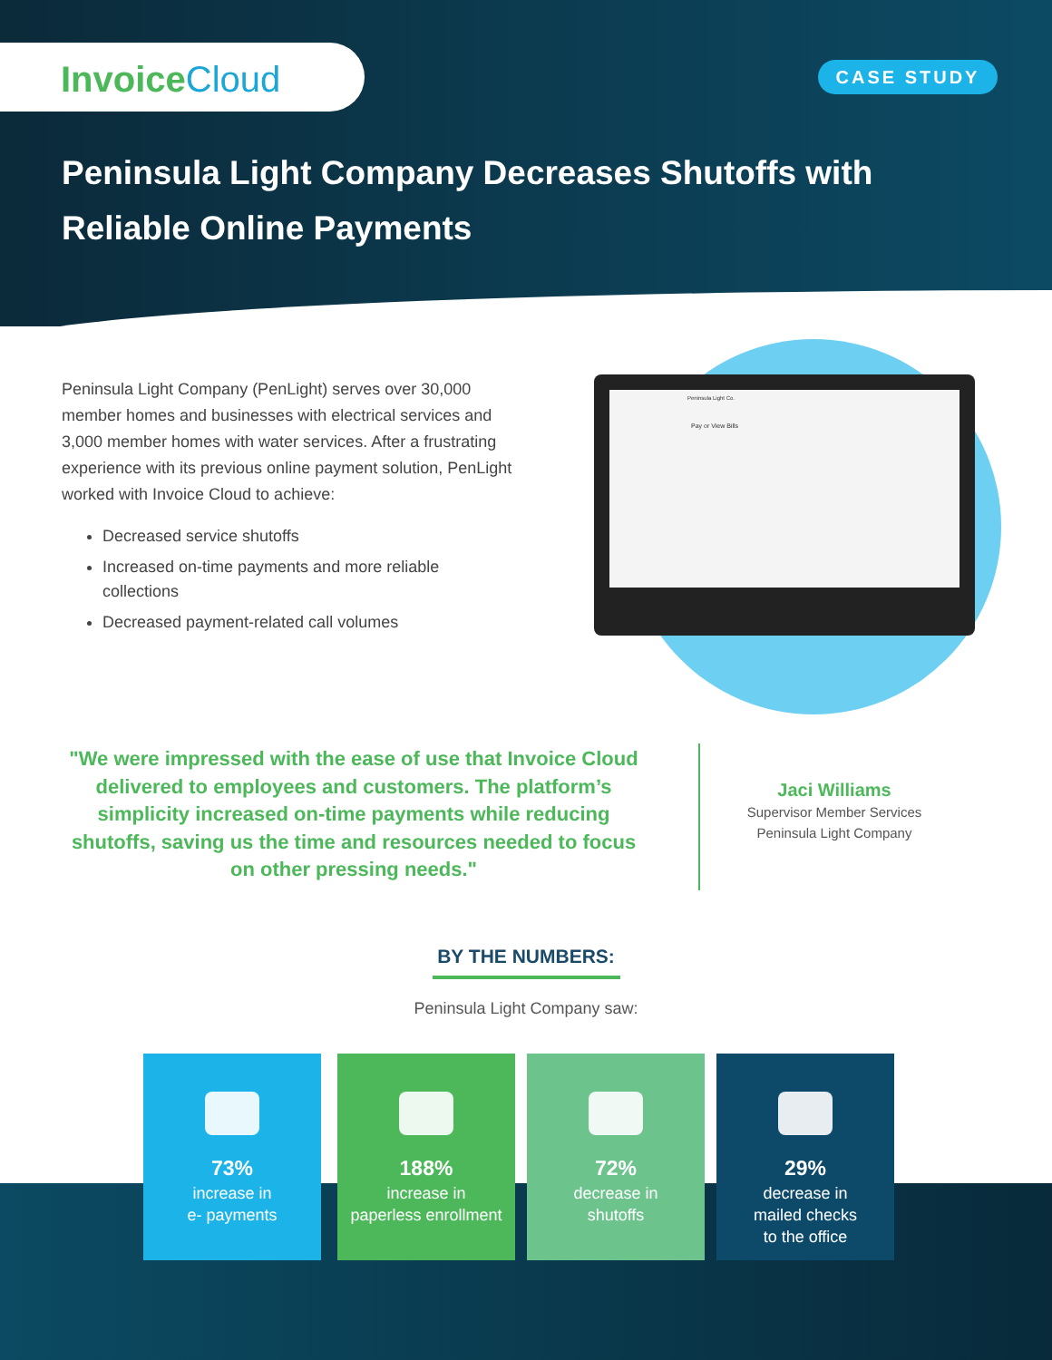InvoiceCloud
CASE STUDY
Peninsula Light Company Decreases Shutoffs with Reliable Online Payments
Peninsula Light Company (PenLight) serves over 30,000 member homes and businesses with electrical services and 3,000 member homes with water services. After a frustrating experience with its previous online payment solution, PenLight worked with Invoice Cloud to achieve:
Decreased service shutoffs
Increased on-time payments and more reliable collections
Decreased payment-related call volumes
Peninsula Light Co.
Pay or View Bills
"We were impressed with the ease of use that Invoice Cloud delivered to employees and customers. The platform’s simplicity increased on-time payments while reducing shutoffs, saving us the time and resources needed to focus on other pressing needs."
Jaci Williams
Supervisor Member Services
Peninsula Light Company
BY THE NUMBERS:
Peninsula Light Company saw:
73%
increase in
e- payments
188%
increase in
paperless enrollment
72%
decrease in
shutoffs
29%
decrease in
mailed checks
to the office